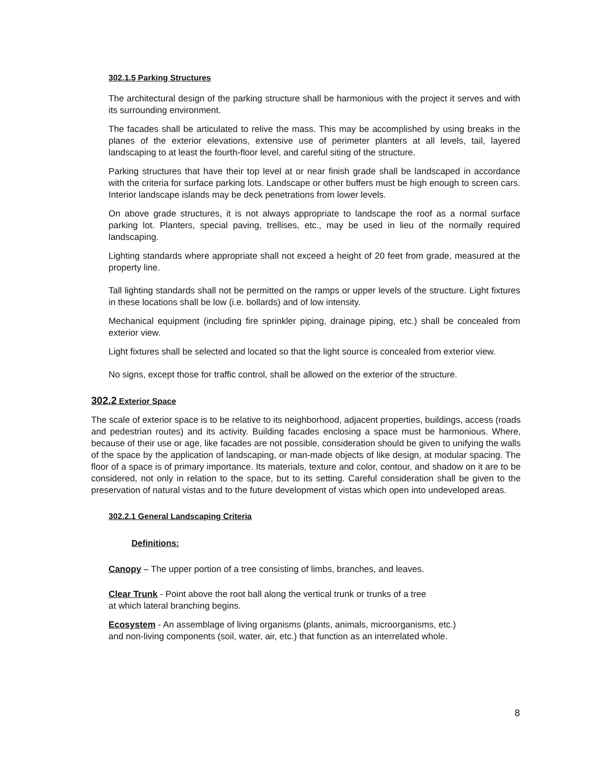302.1.5 Parking Structures
The architectural design of the parking structure shall be harmonious with the project it serves and with its surrounding environment.
The facades shall be articulated to relive the mass. This may be accomplished by using breaks in the planes of the exterior elevations, extensive use of perimeter planters at all levels, tail, layered landscaping to at least the fourth-floor level, and careful siting of the structure.
Parking structures that have their top level at or near finish grade shall be landscaped in accordance with the criteria for surface parking lots. Landscape or other buffers must be high enough to screen cars. Interior landscape islands may be deck penetrations from lower levels.
On above grade structures, it is not always appropriate to landscape the roof as a normal surface parking lot. Planters, special paving, trellises, etc., may be used in lieu of the normally required landscaping.
Lighting standards where appropriate shall not exceed a height of 20 feet from grade, measured at the property line.
Tall lighting standards shall not be permitted on the ramps or upper levels of the structure. Light fixtures in these locations shall be low (i.e. bollards) and of low intensity.
Mechanical equipment (including fire sprinkler piping, drainage piping, etc.) shall be concealed from exterior view.
Light fixtures shall be selected and located so that the light source is concealed from exterior view.
No signs, except those for traffic control, shall be allowed on the exterior of the structure.
302.2 Exterior Space
The scale of exterior space is to be relative to its neighborhood, adjacent properties, buildings, access (roads and pedestrian routes) and its activity. Building facades enclosing a space must be harmonious. Where, because of their use or age, like facades are not possible, consideration should be given to unifying the walls of the space by the application of landscaping, or man-made objects of like design, at modular spacing. The floor of a space is of primary importance. Its materials, texture and color, contour, and shadow on it are to be considered, not only in relation to the space, but to its setting. Careful consideration shall be given to the preservation of natural vistas and to the future development of vistas which open into undeveloped areas.
302.2.1 General Landscaping Criteria
Definitions:
Canopy – The upper portion of a tree consisting of limbs, branches, and leaves.
Clear Trunk - Point above the root ball along the vertical trunk or trunks of a tree
at which lateral branching begins.
Ecosystem - An assemblage of living organisms (plants, animals, microorganisms, etc.)
and non-living components (soil, water, air, etc.) that function as an interrelated whole.
8